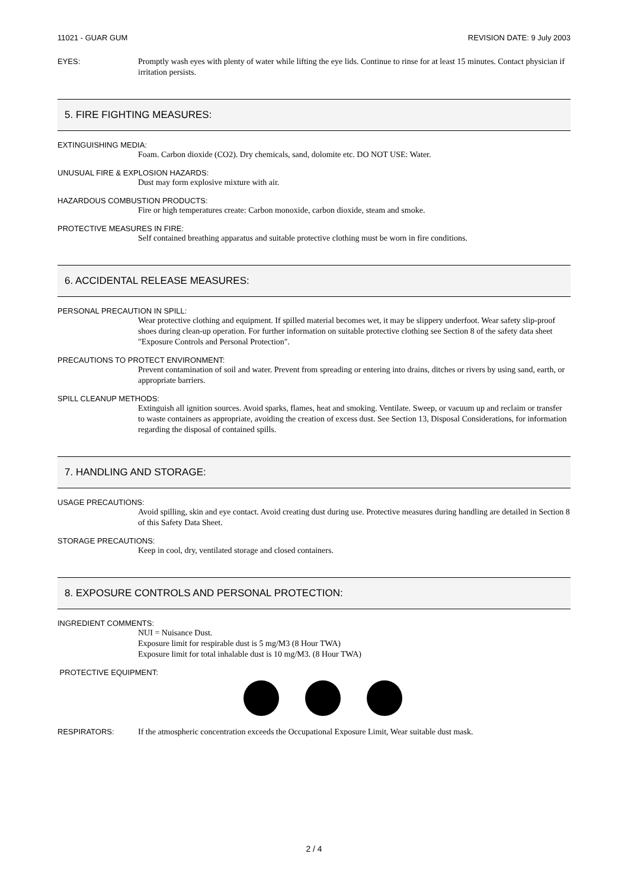11021 - GUAR GUM REVISION DATE: 9 July 2003
EYES: Promptly wash eyes with plenty of water while lifting the eye lids. Continue to rinse for at least 15 minutes. Contact physician if irritation persists.
5. FIRE FIGHTING MEASURES:
EXTINGUISHING MEDIA:
Foam. Carbon dioxide (CO2). Dry chemicals, sand, dolomite etc. DO NOT USE: Water.
UNUSUAL FIRE & EXPLOSION HAZARDS:
Dust may form explosive mixture with air.
HAZARDOUS COMBUSTION PRODUCTS:
Fire or high temperatures create: Carbon monoxide, carbon dioxide, steam and smoke.
PROTECTIVE MEASURES IN FIRE:
Self contained breathing apparatus and suitable protective clothing must be worn in fire conditions.
6. ACCIDENTAL RELEASE MEASURES:
PERSONAL PRECAUTION IN SPILL:
Wear protective clothing and equipment. If spilled material becomes wet, it may be slippery underfoot. Wear safety slip-proof shoes during clean-up operation. For further information on suitable protective clothing see Section 8 of the safety data sheet "Exposure Controls and Personal Protection".
PRECAUTIONS TO PROTECT ENVIRONMENT:
Prevent contamination of soil and water. Prevent from spreading or entering into drains, ditches or rivers by using sand, earth, or appropriate barriers.
SPILL CLEANUP METHODS:
Extinguish all ignition sources. Avoid sparks, flames, heat and smoking. Ventilate. Sweep, or vacuum up and reclaim or transfer to waste containers as appropriate, avoiding the creation of excess dust. See Section 13, Disposal Considerations, for information regarding the disposal of contained spills.
7. HANDLING AND STORAGE:
USAGE PRECAUTIONS:
Avoid spilling, skin and eye contact. Avoid creating dust during use. Protective measures during handling are detailed in Section 8 of this Safety Data Sheet.
STORAGE PRECAUTIONS:
Keep in cool, dry, ventilated storage and closed containers.
8. EXPOSURE CONTROLS AND PERSONAL PROTECTION:
INGREDIENT COMMENTS:
NUI = Nuisance Dust.
Exposure limit for respirable dust is 5 mg/M3 (8 Hour TWA)
Exposure limit for total inhalable dust is 10 mg/M3. (8 Hour TWA)
PROTECTIVE EQUIPMENT:
RESPIRATORS: If the atmospheric concentration exceeds the Occupational Exposure Limit, Wear suitable dust mask.
2 / 4